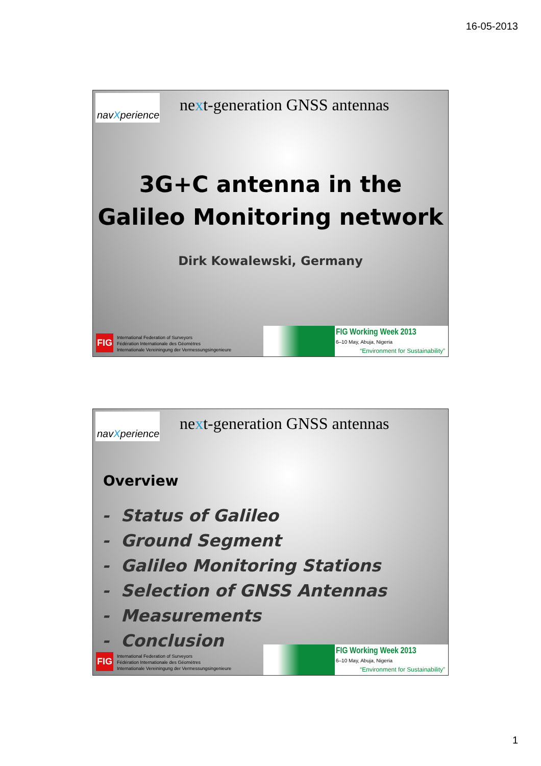16-05-2013
navXperience
next-generation GNSS antennas
3G+C antenna in the
Galileo Monitoring network
Dirk Kowalewski, Germany
FIG
International Federation of Surveyors
Fédération Internationale des Géomètres
Internationale Vereiningung der Vermessungsingenieure
FIG Working Week 2013
6–10 May, Abuja, Nigeria
“Environment for Sustainability”
navXperience
next-generation GNSS antennas
Overview
- Status of Galileo
- Ground Segment
- Galileo Monitoring Stations
- Selection of GNSS Antennas
- Measurements
- Conclusion
FIG
International Federation of Surveyors
Fédération Internationale des Géomètres
Internationale Vereiningung der Vermessungsingenieure
FIG Working Week 2013
6–10 May, Abuja, Nigeria
“Environment for Sustainability”
1